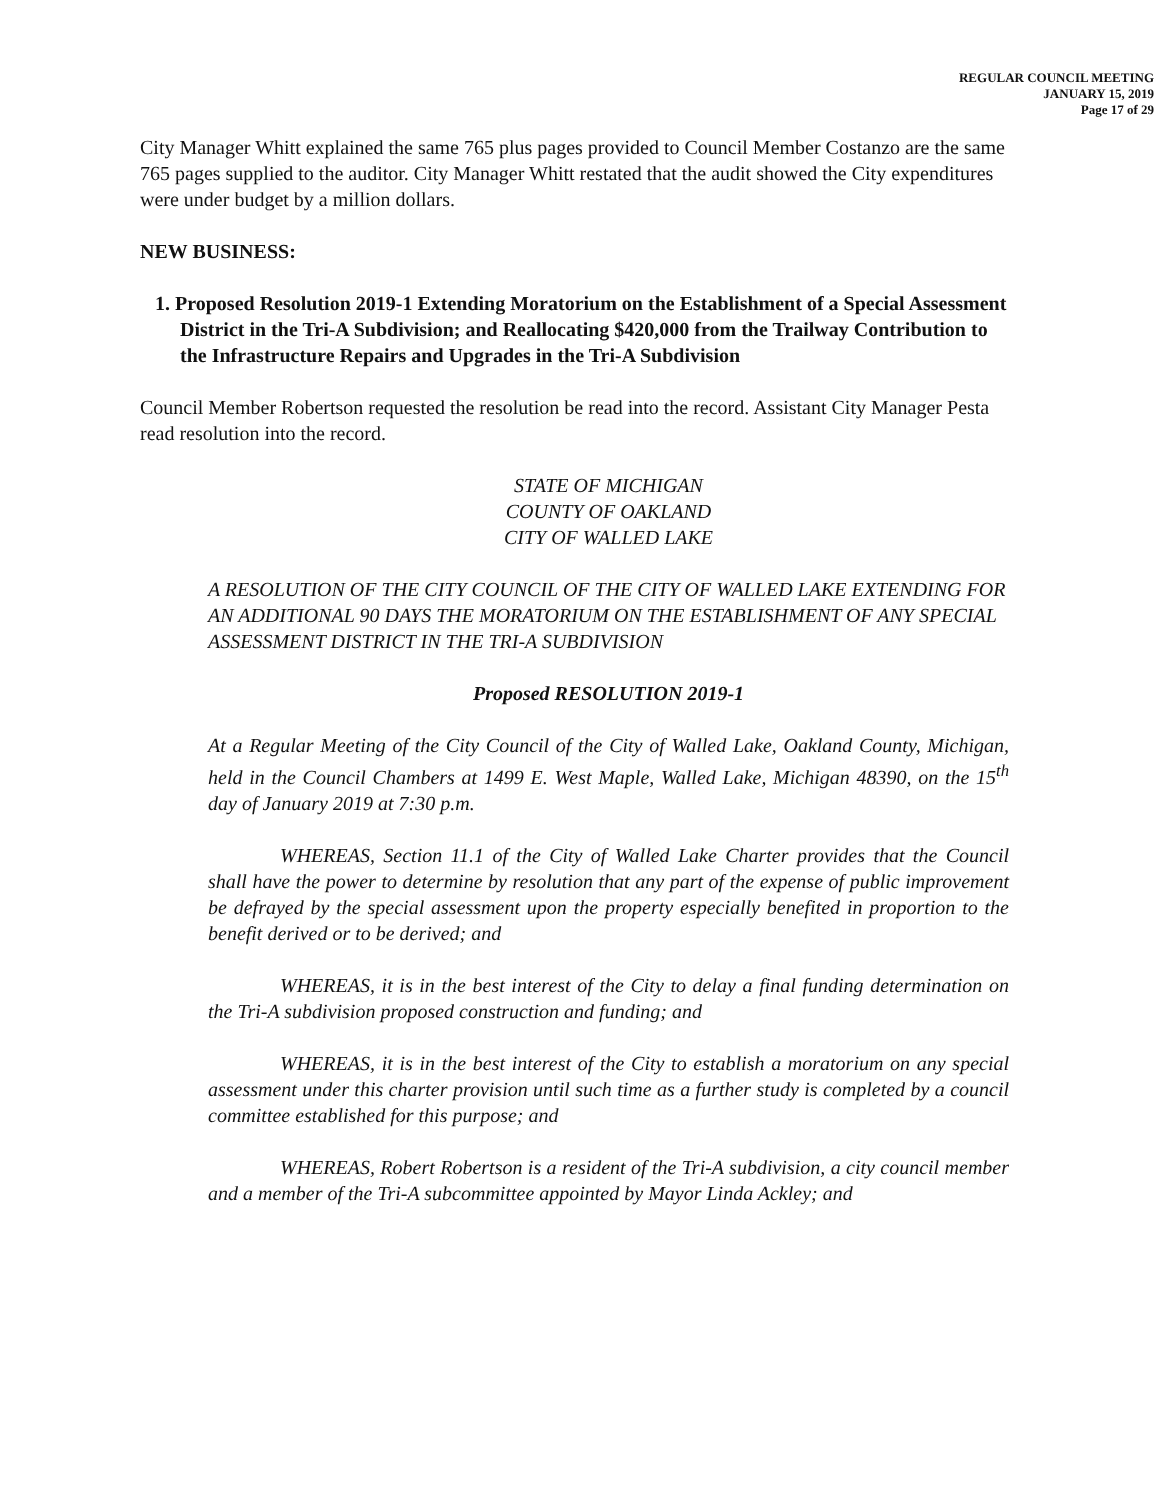REGULAR COUNCIL MEETING
JANUARY 15, 2019
Page 17 of 29
City Manager Whitt explained the same 765 plus pages provided to Council Member Costanzo are the same 765 pages supplied to the auditor. City Manager Whitt restated that the audit showed the City expenditures were under budget by a million dollars.
NEW BUSINESS:
1. Proposed Resolution 2019-1 Extending Moratorium on the Establishment of a Special Assessment District in the Tri-A Subdivision; and Reallocating $420,000 from the Trailway Contribution to the Infrastructure Repairs and Upgrades in the Tri-A Subdivision
Council Member Robertson requested the resolution be read into the record. Assistant City Manager Pesta read resolution into the record.
STATE OF MICHIGAN
COUNTY OF OAKLAND
CITY OF WALLED LAKE
A RESOLUTION OF THE CITY COUNCIL OF THE CITY OF WALLED LAKE EXTENDING FOR AN ADDITIONAL 90 DAYS THE MORATORIUM ON THE ESTABLISHMENT OF ANY SPECIAL ASSESSMENT DISTRICT IN THE TRI-A SUBDIVISION
Proposed RESOLUTION 2019-1
At a Regular Meeting of the City Council of the City of Walled Lake, Oakland County, Michigan, held in the Council Chambers at 1499 E. West Maple, Walled Lake, Michigan 48390, on the 15<sup>th</sup> day of January 2019 at 7:30 p.m.
WHEREAS, Section 11.1 of the City of Walled Lake Charter provides that the Council shall have the power to determine by resolution that any part of the expense of public improvement be defrayed by the special assessment upon the property especially benefited in proportion to the benefit derived or to be derived; and
WHEREAS, it is in the best interest of the City to delay a final funding determination on the Tri-A subdivision proposed construction and funding; and
WHEREAS, it is in the best interest of the City to establish a moratorium on any special assessment under this charter provision until such time as a further study is completed by a council committee established for this purpose; and
WHEREAS, Robert Robertson is a resident of the Tri-A subdivision, a city council member and a member of the Tri-A subcommittee appointed by Mayor Linda Ackley; and